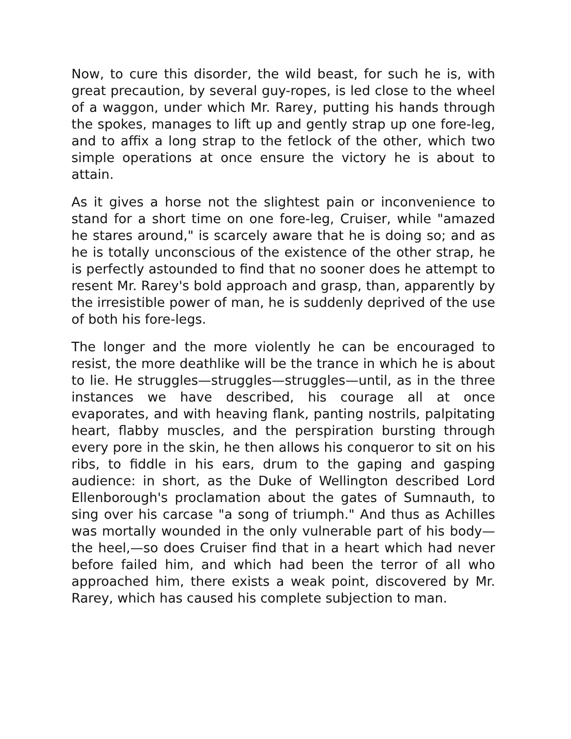Now, to cure this disorder, the wild beast, for such he is, with great precaution, by several guy-ropes, is led close to the wheel of a waggon, under which Mr. Rarey, putting his hands through the spokes, manages to lift up and gently strap up one fore-leg, and to affix a long strap to the fetlock of the other, which two simple operations at once ensure the victory he is about to attain.
As it gives a horse not the slightest pain or inconvenience to stand for a short time on one fore-leg, Cruiser, while "amazed he stares around," is scarcely aware that he is doing so; and as he is totally unconscious of the existence of the other strap, he is perfectly astounded to find that no sooner does he attempt to resent Mr. Rarey's bold approach and grasp, than, apparently by the irresistible power of man, he is suddenly deprived of the use of both his fore-legs.
The longer and the more violently he can be encouraged to resist, the more deathlike will be the trance in which he is about to lie. He struggles—struggles—struggles—until, as in the three instances we have described, his courage all at once evaporates, and with heaving flank, panting nostrils, palpitating heart, flabby muscles, and the perspiration bursting through every pore in the skin, he then allows his conqueror to sit on his ribs, to fiddle in his ears, drum to the gaping and gasping audience: in short, as the Duke of Wellington described Lord Ellenborough's proclamation about the gates of Sumnauth, to sing over his carcase "a song of triumph." And thus as Achilles was mortally wounded in the only vulnerable part of his body—the heel,—so does Cruiser find that in a heart which had never before failed him, and which had been the terror of all who approached him, there exists a weak point, discovered by Mr. Rarey, which has caused his complete subjection to man.